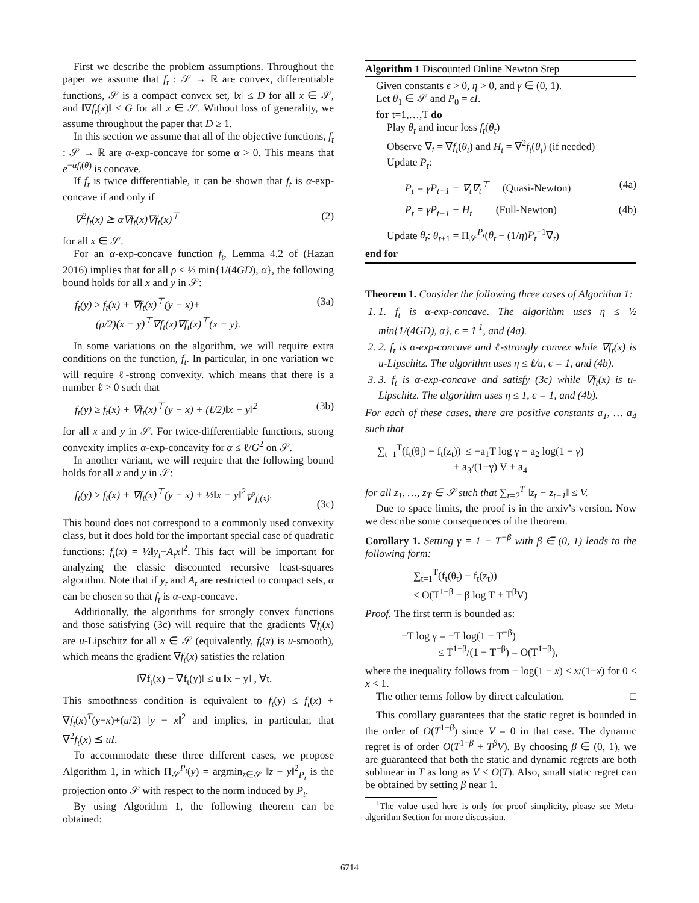First we describe the problem assumptions. Throughout the paper we assume that f<sub>t</sub> : 𝒮 → ℝ are convex, differentiable functions, 𝒮 is a compact convex set, ‖x‖ ≤ D for all x ∈ 𝒮, and ‖∇f<sub>t</sub>(x)‖ ≤ G for all x ∈ 𝒮. Without loss of generality, we assume throughout the paper that D ≥ 1.
In this section we assume that all of the objective functions, f<sub>t</sub> : 𝒮 → ℝ are α-exp-concave for some α > 0. This means that e<sup>−αf<sub>t</sub>(θ)</sup> is concave.
If f<sub>t</sub> is twice differentiable, it can be shown that f<sub>t</sub> is α-exp-concave if and only if
∇<sup>2</sup>f<sub>t</sub>(x) ⪰ α∇f<sub>t</sub>(x)∇f<sub>t</sub>(x)<sup>⊤</sup> (2)
for all x ∈ 𝒮.
For an α-exp-concave function f<sub>t</sub>, Lemma 4.2 of (Hazan 2016) implies that for all ρ ≤ ½ min{1/(4GD), α}, the following bound holds for all x and y in 𝒮:
f<sub>t</sub>(y) ≥ f<sub>t</sub>(x) + ∇f<sub>t</sub>(x)<sup>⊤</sup>(y − x)+
(ρ/2)(x − y)<sup>⊤</sup>∇f<sub>t</sub>(x)∇f<sub>t</sub>(x)<sup>⊤</sup>(x − y). (3a)
In some variations on the algorithm, we will require extra conditions on the function, f<sub>t</sub>. In particular, in one variation we will require ℓ-strong convexity. which means that there is a number ℓ > 0 such that
f<sub>t</sub>(y) ≥ f<sub>t</sub>(x) + ∇f<sub>t</sub>(x)<sup>⊤</sup>(y − x) + (ℓ/2)‖x − y‖<sup>2</sup> (3b)
for all x and y in 𝒮. For twice-differentiable functions, strong convexity implies α-exp-concavity for α ≤ ℓ/G<sup>2</sup> on 𝒮.
In another variant, we will require that the following bound holds for all x and y in 𝒮:
f<sub>t</sub>(y) ≥ f<sub>t</sub>(x) + ∇f<sub>t</sub>(x)<sup>⊤</sup>(y − x) + ½‖x − y‖<sup>2</sup><sub>∇<sup>2</sup>f<sub>t</sub>(x)</sub>.
(3c)
This bound does not correspond to a commonly used convexity class, but it does hold for the important special case of quadratic functions: f<sub>t</sub>(x) = ½‖y<sub>t</sub>−A<sub>t</sub>x‖<sup>2</sup>. This fact will be important for analyzing the classic discounted recursive least-squares algorithm. Note that if y<sub>t</sub> and A<sub>t</sub> are restricted to compact sets, α can be chosen so that f<sub>t</sub> is α-exp-concave.
Additionally, the algorithms for strongly convex functions and those satisfying (3c) will require that the gradients ∇f<sub>t</sub>(x) are u-Lipschitz for all x ∈ 𝒮 (equivalently, f<sub>t</sub>(x) is u-smooth), which means the gradient ∇f<sub>t</sub>(x) satisfies the relation
‖∇f<sub>t</sub>(x) − ∇f<sub>t</sub>(y)‖ ≤ u ‖x − y‖ , ∀t.
This smoothness condition is equivalent to f<sub>t</sub>(y) ≤ f<sub>t</sub>(x) + ∇f<sub>t</sub>(x)<sup>T</sup>(y−x)+(u/2) ‖y − x‖<sup>2</sup> and implies, in particular, that ∇<sup>2</sup>f<sub>t</sub>(x) ⪯ uI.
To accommodate these three different cases, we propose Algorithm 1, in which Π<sub>𝒮</sub><sup>P<sub>t</sub></sup>(y) = argmin<sub>z∈𝒮</sub> ‖z − y‖<sup>2</sup><sub>P<sub>t</sub></sub> is the projection onto 𝒮 with respect to the norm induced by P<sub>t</sub>.
By using Algorithm 1, the following theorem can be obtained:
Algorithm 1 Discounted Online Newton Step
Given constants ϵ > 0, η > 0, and γ ∈ (0, 1).
Let θ<sub>1</sub> ∈ 𝒮 and P<sub>0</sub> = ϵI.
for t=1,…,T do
Play θ<sub>t</sub> and incur loss f<sub>t</sub>(θ<sub>t</sub>)
Observe ∇<sub>t</sub> = ∇f<sub>t</sub>(θ<sub>t</sub>) and H<sub>t</sub> = ∇<sup>2</sup>f<sub>t</sub>(θ<sub>t</sub>) (if needed)
Update P<sub>t</sub>:
P<sub>t</sub> = γP<sub>t−1</sub> + ∇<sub>t</sub>∇<sub>t</sub><sup>⊤</sup> (Quasi-Newton) (4a)
P<sub>t</sub> = γP<sub>t−1</sub> + H<sub>t</sub> (Full-Newton) (4b)
Update θ<sub>t</sub>: θ<sub>t+1</sub> = Π<sub>𝒮</sub><sup>P<sub>t</sub></sup>(θ<sub>t</sub> − (1/η)P<sub>t</sub><sup>−1</sup>∇<sub>t</sub>)
end for
Theorem 1. Consider the following three cases of Algorithm 1:
1. 1. f<sub>t</sub> is α-exp-concave. The algorithm uses η ≤ ½ min{1/(4GD), α}, ϵ = 1<sup>1</sup>, and (4a).
2. 2. f<sub>t</sub> is α-exp-concave and ℓ-strongly convex while ∇f<sub>t</sub>(x) is u-Lipschitz. The algorithm uses η ≤ ℓ/u, ϵ = 1, and (4b).
3. 3. f<sub>t</sub> is α-exp-concave and satisfy (3c) while ∇f<sub>t</sub>(x) is u-Lipschitz. The algorithm uses η ≤ 1, ϵ = 1, and (4b).
For each of these cases, there are positive constants a<sub>1</sub>, … a<sub>4</sub> such that
∑<sub>t=1</sub><sup>T</sup>(f<sub>t</sub>(θ<sub>t</sub>) − f<sub>t</sub>(z<sub>t</sub>)) ≤ −a<sub>1</sub>T log γ − a<sub>2</sub> log(1 − γ)
+ a<sub>3</sub>/(1−γ) V + a<sub>4</sub>
for all z<sub>1</sub>, …, z<sub>T</sub> ∈ 𝒮 such that ∑<sub>t=2</sub><sup>T</sup> ‖z<sub>t</sub> − z<sub>t−1</sub>‖ ≤ V.
Due to space limits, the proof is in the arxiv’s version. Now we describe some consequences of the theorem.
Corollary 1. Setting γ = 1 − T<sup>−β</sup> with β ∈ (0, 1) leads to the following form:
∑<sub>t=1</sub><sup>T</sup>(f<sub>t</sub>(θ<sub>t</sub>) − f<sub>t</sub>(z<sub>t</sub>))
≤ O(T<sup>1−β</sup> + β log T + T<sup>β</sup>V)
Proof. The first term is bounded as:
−T log γ = −T log(1 − T<sup>−β</sup>)
≤ T<sup>1−β</sup>/(1 − T<sup>−β</sup>) = O(T<sup>1−β</sup>),
where the inequality follows from − log(1 − x) ≤ x/(1−x) for 0 ≤ x < 1.
The other terms follow by direct calculation. □
This corollary guarantees that the static regret is bounded in the order of O(T<sup>1−β</sup>) since V = 0 in that case. The dynamic regret is of order O(T<sup>1−β</sup> + T<sup>β</sup>V). By choosing β ∈ (0, 1), we are guaranteed that both the static and dynamic regrets are both sublinear in T as long as V < O(T). Also, small static regret can be obtained by setting β near 1.
<sup>1</sup> The value used here is only for proof simplicity, please see Meta-algorithm Section for more discussion.
6714